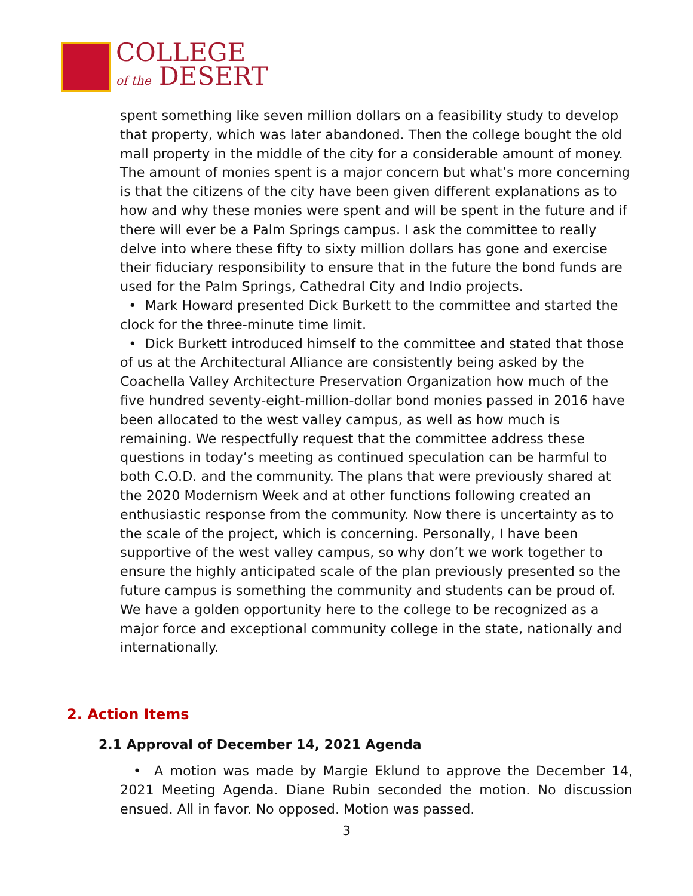COLLEGE
of the DESERT
spent something like seven million dollars on a feasibility study to develop that property, which was later abandoned. Then the college bought the old mall property in the middle of the city for a considerable amount of money. The amount of monies spent is a major concern but what’s more concerning is that the citizens of the city have been given different explanations as to how and why these monies were spent and will be spent in the future and if there will ever be a Palm Springs campus. I ask the committee to really delve into where these fifty to sixty million dollars has gone and exercise their fiduciary responsibility to ensure that in the future the bond funds are used for the Palm Springs, Cathedral City and Indio projects.
• Mark Howard presented Dick Burkett to the committee and started the clock for the three-minute time limit.
• Dick Burkett introduced himself to the committee and stated that those of us at the Architectural Alliance are consistently being asked by the Coachella Valley Architecture Preservation Organization how much of the five hundred seventy-eight-million-dollar bond monies passed in 2016 have been allocated to the west valley campus, as well as how much is remaining. We respectfully request that the committee address these questions in today’s meeting as continued speculation can be harmful to both C.O.D. and the community. The plans that were previously shared at the 2020 Modernism Week and at other functions following created an enthusiastic response from the community. Now there is uncertainty as to the scale of the project, which is concerning. Personally, I have been supportive of the west valley campus, so why don’t we work together to ensure the highly anticipated scale of the plan previously presented so the future campus is something the community and students can be proud of. We have a golden opportunity here to the college to be recognized as a major force and exceptional community college in the state, nationally and internationally.
2. Action Items
2.1 Approval of December 14, 2021 Agenda
• A motion was made by Margie Eklund to approve the December 14, 2021 Meeting Agenda. Diane Rubin seconded the motion. No discussion ensued. All in favor. No opposed. Motion was passed.
3